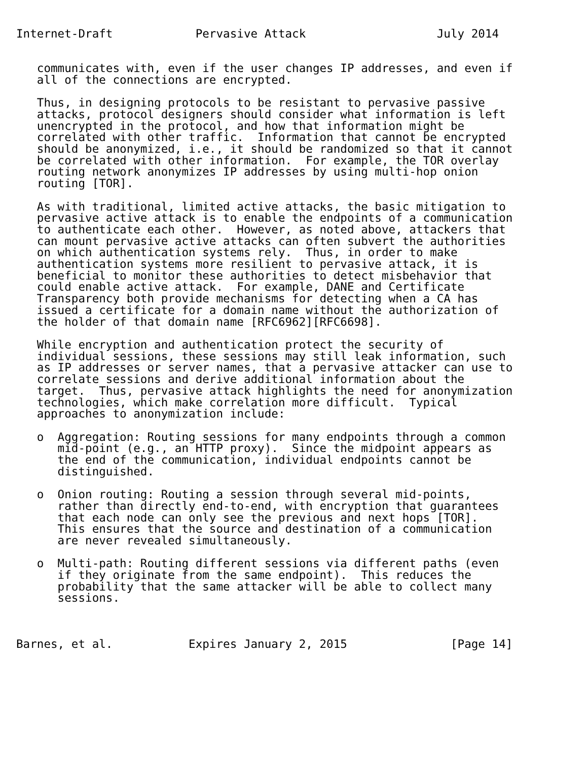Internet-Draft            Pervasive Attack                   July 2014


   communicates with, even if the user changes IP addresses, and even if
   all of the connections are encrypted.

   Thus, in designing protocols to be resistant to pervasive passive
   attacks, protocol designers should consider what information is left
   unencrypted in the protocol, and how that information might be
   correlated with other traffic.  Information that cannot be encrypted
   should be anonymized, i.e., it should be randomized so that it cannot
   be correlated with other information.  For example, the TOR overlay
   routing network anonymizes IP addresses by using multi-hop onion
   routing [TOR].

   As with traditional, limited active attacks, the basic mitigation to
   pervasive active attack is to enable the endpoints of a communication
   to authenticate each other.  However, as noted above, attackers that
   can mount pervasive active attacks can often subvert the authorities
   on which authentication systems rely.  Thus, in order to make
   authentication systems more resilient to pervasive attack, it is
   beneficial to monitor these authorities to detect misbehavior that
   could enable active attack.  For example, DANE and Certificate
   Transparency both provide mechanisms for detecting when a CA has
   issued a certificate for a domain name without the authorization of
   the holder of that domain name [RFC6962][RFC6698].

   While encryption and authentication protect the security of
   individual sessions, these sessions may still leak information, such
   as IP addresses or server names, that a pervasive attacker can use to
   correlate sessions and derive additional information about the
   target.  Thus, pervasive attack highlights the need for anonymization
   technologies, which make correlation more difficult.  Typical
   approaches to anonymization include:

   o  Aggregation: Routing sessions for many endpoints through a common
      mid-point (e.g., an HTTP proxy).  Since the midpoint appears as
      the end of the communication, individual endpoints cannot be
      distinguished.

   o  Onion routing: Routing a session through several mid-points,
      rather than directly end-to-end, with encryption that guarantees
      that each node can only see the previous and next hops [TOR].
      This ensures that the source and destination of a communication
      are never revealed simultaneously.

   o  Multi-path: Routing different sessions via different paths (even
      if they originate from the same endpoint).  This reduces the
      probability that the same attacker will be able to collect many
      sessions.



Barnes, et al.           Expires January 2, 2015               [Page 14]